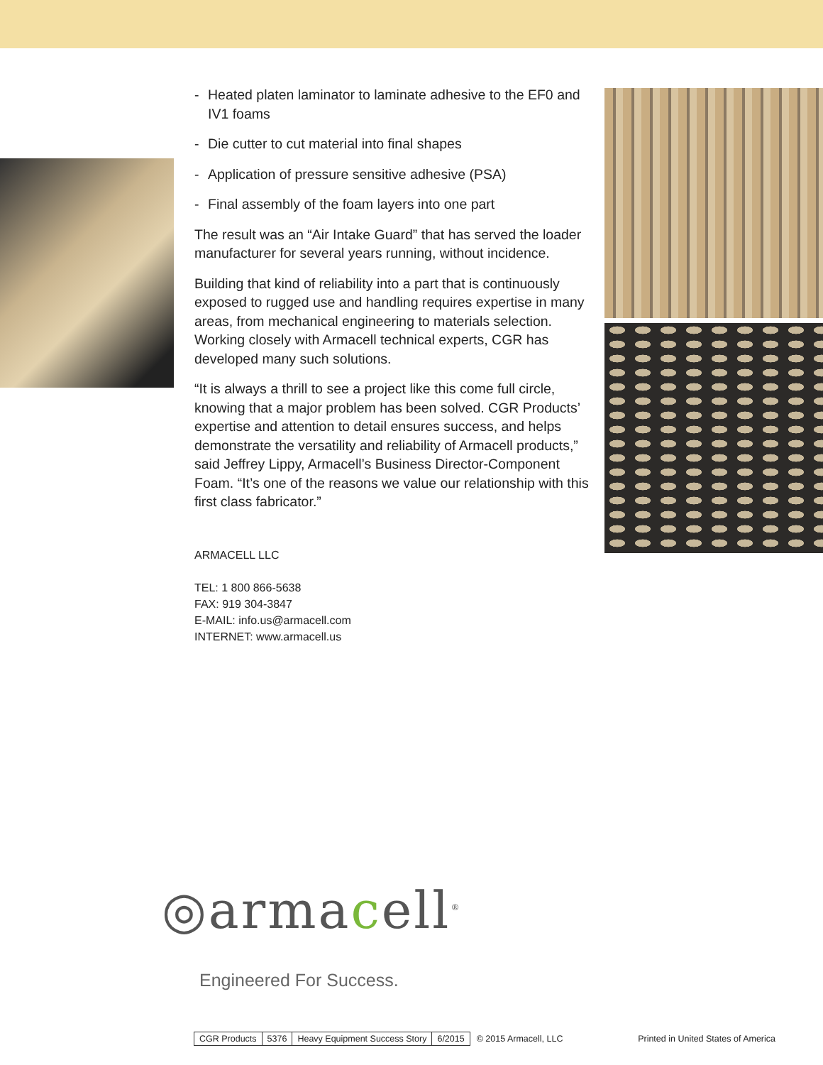- Heated platen laminator to laminate adhesive to the EF0 and IV1 foams
- Die cutter to cut material into final shapes
- Application of pressure sensitive adhesive (PSA)
- Final assembly of the foam layers into one part
The result was an “Air Intake Guard” that has served the loader manufacturer for several years running, without incidence.
Building that kind of reliability into a part that is continuously exposed to rugged use and handling requires expertise in many areas, from mechanical engineering to materials selection. Working closely with Armacell technical experts, CGR has developed many such solutions.
“It is always a thrill to see a project like this come full circle, knowing that a major problem has been solved. CGR Products’ expertise and attention to detail ensures success, and helps demonstrate the versatility and reliability of Armacell products,” said Jeffrey Lippy, Armacell’s Business Director-Component Foam. “It’s one of the reasons we value our relationship with this first class fabricator.”
ARMACELL LLC
TEL: 1 800 866-5638
FAX: 919 304-3847
E-MAIL: info.us@armacell.com
INTERNET: www.armacell.us
◎armacell<sup>®</sup>
Engineered For Success.
| CGR Products | 5376 | Heavy Equipment Success Story | 6/2015 |
© 2015 Armacell, LLC Printed in United States of America